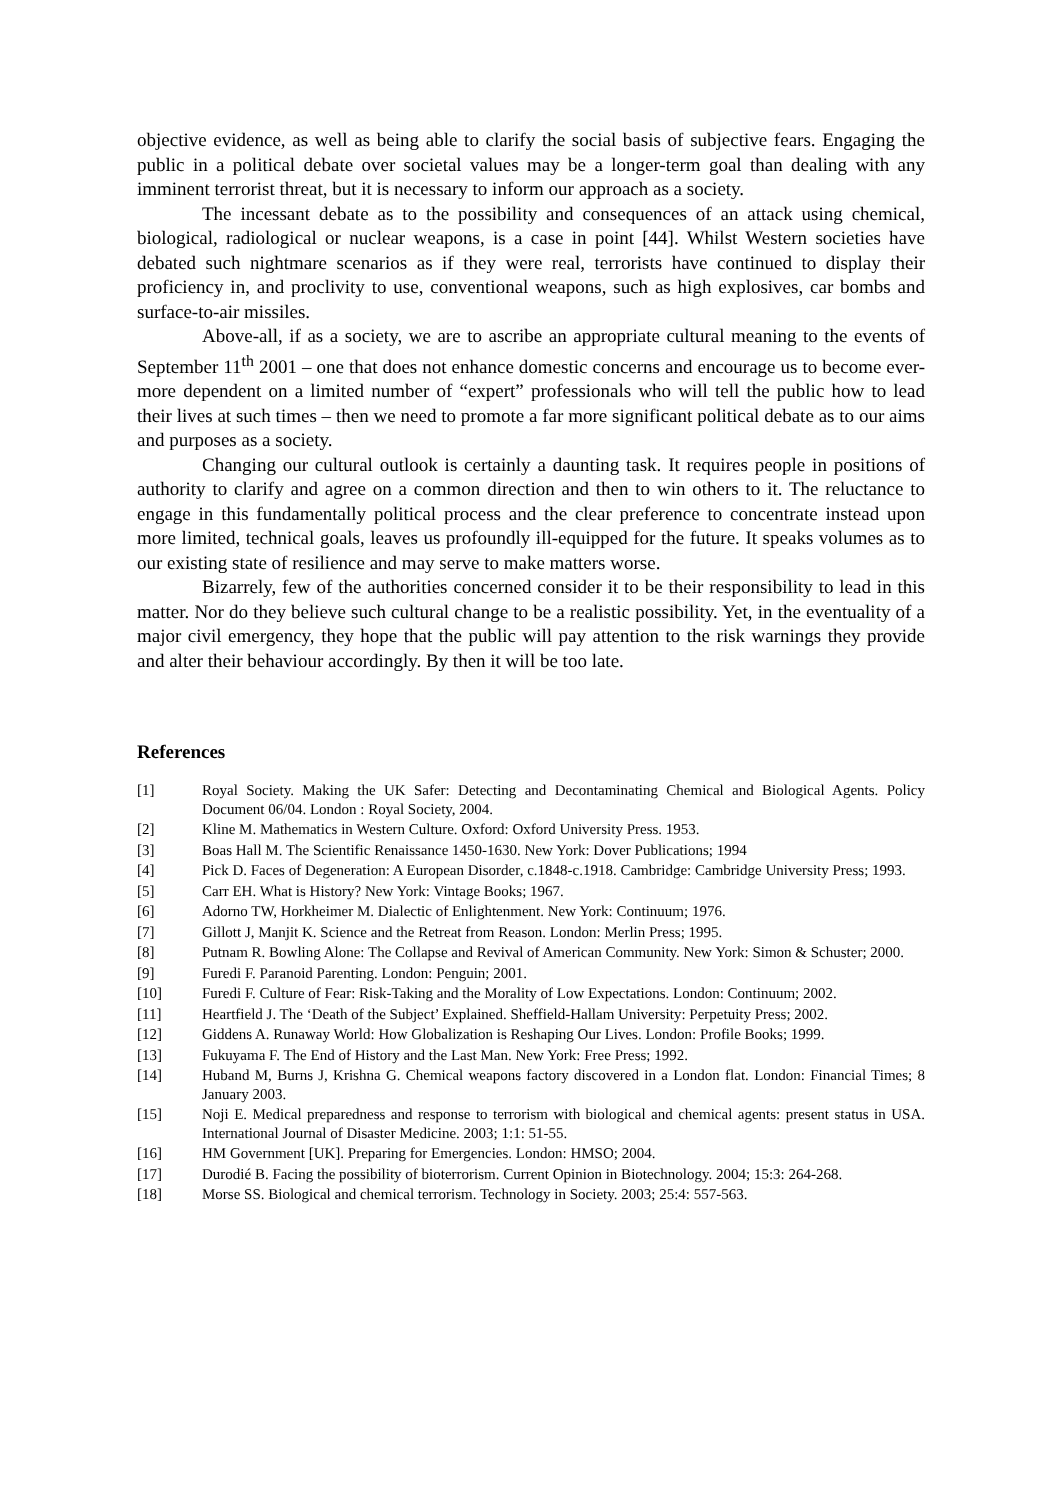objective evidence, as well as being able to clarify the social basis of subjective fears. Engaging the public in a political debate over societal values may be a longer-term goal than dealing with any imminent terrorist threat, but it is necessary to inform our approach as a society.
The incessant debate as to the possibility and consequences of an attack using chemical, biological, radiological or nuclear weapons, is a case in point [44]. Whilst Western societies have debated such nightmare scenarios as if they were real, terrorists have continued to display their proficiency in, and proclivity to use, conventional weapons, such as high explosives, car bombs and surface-to-air missiles.
Above-all, if as a society, we are to ascribe an appropriate cultural meaning to the events of September 11<sup>th</sup> 2001 – one that does not enhance domestic concerns and encourage us to become ever-more dependent on a limited number of “expert” professionals who will tell the public how to lead their lives at such times – then we need to promote a far more significant political debate as to our aims and purposes as a society.
Changing our cultural outlook is certainly a daunting task. It requires people in positions of authority to clarify and agree on a common direction and then to win others to it. The reluctance to engage in this fundamentally political process and the clear preference to concentrate instead upon more limited, technical goals, leaves us profoundly ill-equipped for the future. It speaks volumes as to our existing state of resilience and may serve to make matters worse.
Bizarrely, few of the authorities concerned consider it to be their responsibility to lead in this matter. Nor do they believe such cultural change to be a realistic possibility. Yet, in the eventuality of a major civil emergency, they hope that the public will pay attention to the risk warnings they provide and alter their behaviour accordingly. By then it will be too late.
References
[1] Royal Society. Making the UK Safer: Detecting and Decontaminating Chemical and Biological Agents. Policy Document 06/04. London : Royal Society, 2004.
[2] Kline M. Mathematics in Western Culture. Oxford: Oxford University Press. 1953.
[3] Boas Hall M. The Scientific Renaissance 1450-1630. New York: Dover Publications; 1994
[4] Pick D. Faces of Degeneration: A European Disorder, c.1848-c.1918. Cambridge: Cambridge University Press; 1993.
[5] Carr EH. What is History? New York: Vintage Books; 1967.
[6] Adorno TW, Horkheimer M. Dialectic of Enlightenment. New York: Continuum; 1976.
[7] Gillott J, Manjit K. Science and the Retreat from Reason. London: Merlin Press; 1995.
[8] Putnam R. Bowling Alone: The Collapse and Revival of American Community. New York: Simon & Schuster; 2000.
[9] Furedi F. Paranoid Parenting. London: Penguin; 2001.
[10] Furedi F. Culture of Fear: Risk-Taking and the Morality of Low Expectations. London: Continuum; 2002.
[11] Heartfield J. The ‘Death of the Subject’ Explained. Sheffield-Hallam University: Perpetuity Press; 2002.
[12] Giddens A. Runaway World: How Globalization is Reshaping Our Lives. London: Profile Books; 1999.
[13] Fukuyama F. The End of History and the Last Man. New York: Free Press; 1992.
[14] Huband M, Burns J, Krishna G. Chemical weapons factory discovered in a London flat. London: Financial Times; 8 January 2003.
[15] Noji E. Medical preparedness and response to terrorism with biological and chemical agents: present status in USA. International Journal of Disaster Medicine. 2003; 1:1: 51-55.
[16] HM Government [UK]. Preparing for Emergencies. London: HMSO; 2004.
[17] Durodié B. Facing the possibility of bioterrorism. Current Opinion in Biotechnology. 2004; 15:3: 264-268.
[18] Morse SS. Biological and chemical terrorism. Technology in Society. 2003; 25:4: 557-563.